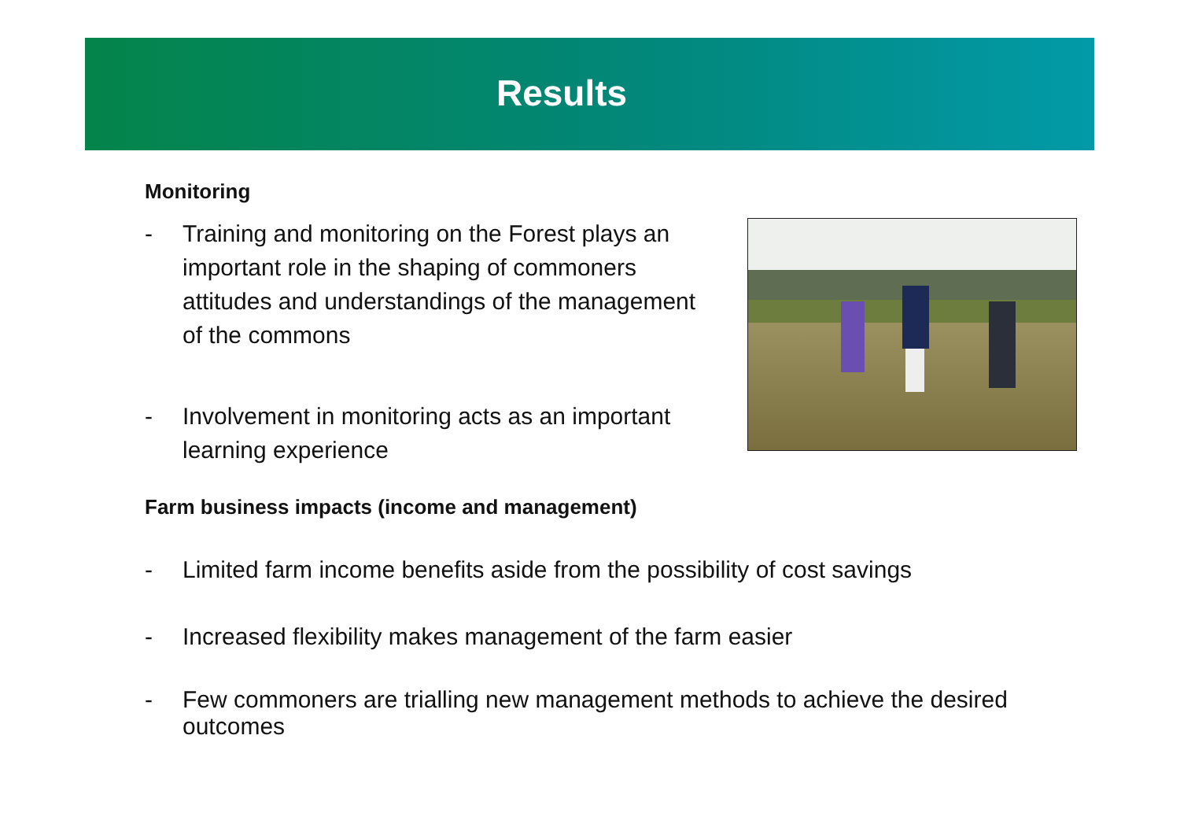Results
Monitoring
- Training and monitoring on the Forest plays an important role in the shaping of commoners attitudes and understandings of the management of the commons
- Involvement in monitoring acts as an important learning experience
Farm business impacts (income and management)
- Limited farm income benefits aside from the possibility of cost savings
- Increased flexibility makes management of the farm easier
- Few commoners are trialling new management methods to achieve the desired outcomes